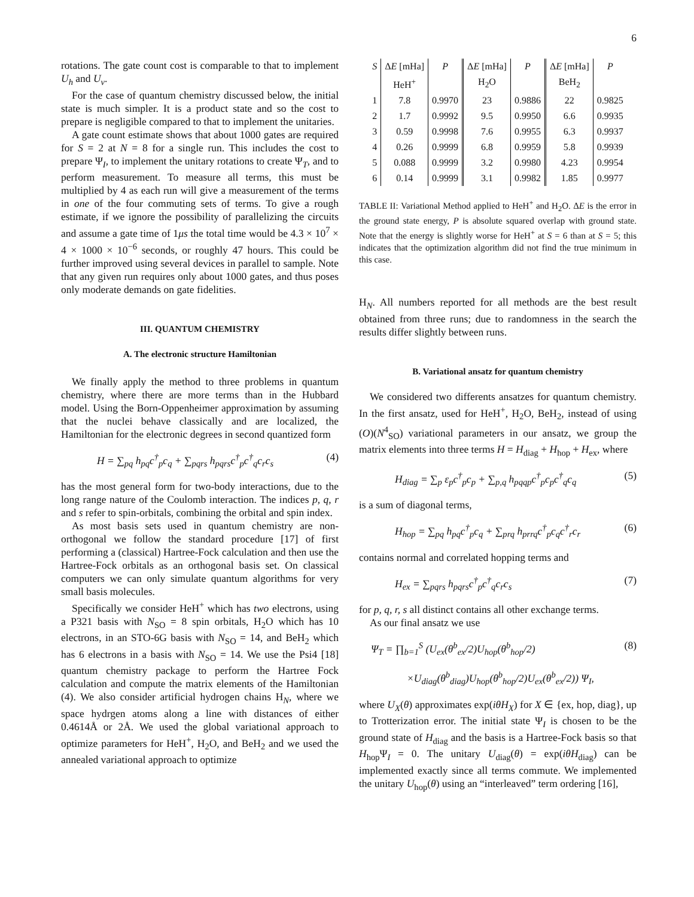6
rotations. The gate count cost is comparable to that to implement U<sub>h</sub> and U<sub>v</sub>.
For the case of quantum chemistry discussed below, the initial state is much simpler. It is a product state and so the cost to prepare is negligible compared to that to implement the unitaries.
A gate count estimate shows that about 1000 gates are required for S = 2 at N = 8 for a single run. This includes the cost to prepare Ψ<sub>I</sub>, to implement the unitary rotations to create Ψ<sub>T</sub>, and to perform measurement. To measure all terms, this must be multiplied by 4 as each run will give a measurement of the terms in one of the four commuting sets of terms. To give a rough estimate, if we ignore the possibility of parallelizing the circuits and assume a gate time of 1μs the total time would be 4.3 × 10<sup>7</sup> × 4 × 1000 × 10<sup>−6</sup> seconds, or roughly 47 hours. This could be further improved using several devices in parallel to sample. Note that any given run requires only about 1000 gates, and thus poses only moderate demands on gate fidelities.
III. QUANTUM CHEMISTRY
A. The electronic structure Hamiltonian
We finally apply the method to three problems in quantum chemistry, where there are more terms than in the Hubbard model. Using the Born-Oppenheimer approximation by assuming that the nuclei behave classically and are localized, the Hamiltonian for the electronic degrees in second quantized form
H = ∑<sub>pq</sub> h<sub>pq</sub>c<sup>†</sup><sub>p</sub>c<sub>q</sub> + ∑<sub>pqrs</sub> h<sub>pqrs</sub>c<sup>†</sup><sub>p</sub>c<sup>†</sup><sub>q</sub>c<sub>r</sub>c<sub>s</sub> (4)
has the most general form for two-body interactions, due to the long range nature of the Coulomb interaction. The indices p, q, r and s refer to spin-orbitals, combining the orbital and spin index.
As most basis sets used in quantum chemistry are non-orthogonal we follow the standard procedure [17] of first performing a (classical) Hartree-Fock calculation and then use the Hartree-Fock orbitals as an orthogonal basis set. On classical computers we can only simulate quantum algorithms for very small basis molecules.
Specifically we consider HeH<sup>+</sup> which has two electrons, using a P321 basis with N<sub>SO</sub> = 8 spin orbitals, H<sub>2</sub>O which has 10 electrons, in an STO-6G basis with N<sub>SO</sub> = 14, and BeH<sub>2</sub> which has 6 electrons in a basis with N<sub>SO</sub> = 14. We use the Psi4 [18] quantum chemistry package to perform the Hartree Fock calculation and compute the matrix elements of the Hamiltonian (4). We also consider artificial hydrogen chains H<sub>N</sub>, where we space hydrgen atoms along a line with distances of either 0.4614Å or 2Å. We used the global variational approach to optimize parameters for HeH<sup>+</sup>, H<sub>2</sub>O, and BeH<sub>2</sub> and we used the annealed variational approach to optimize
| S | Δ E [mHa] | P | Δ E [mHa] | P | Δ E [mHa] | P |
| --- | --- | --- | --- | --- | --- | --- |
| | HeH<sup>+</sup> | | H<sub>2</sub>O | | BeH<sub>2</sub> | |
| 1 | 7.8 | 0.9970 | 23 | 0.9886 | 22 | 0.9825 |
| 2 | 1.7 | 0.9992 | 9.5 | 0.9950 | 6.6 | 0.9935 |
| 3 | 0.59 | 0.9998 | 7.6 | 0.9955 | 6.3 | 0.9937 |
| 4 | 0.26 | 0.9999 | 6.8 | 0.9959 | 5.8 | 0.9939 |
| 5 | 0.088 | 0.9999 | 3.2 | 0.9980 | 4.23 | 0.9954 |
| 6 | 0.14 | 0.9999 | 3.1 | 0.9982 | 1.85 | 0.9977 |
TABLE II: Variational Method applied to HeH<sup>+</sup> and H<sub>2</sub>O. ΔE is the error in the ground state energy, P is absolute squared overlap with ground state. Note that the energy is slightly worse for HeH<sup>+</sup> at S = 6 than at S = 5; this indicates that the optimization algorithm did not find the true minimum in this case.
H<sub>N</sub>. All numbers reported for all methods are the best result obtained from three runs; due to randomness in the search the results differ slightly between runs.
B. Variational ansatz for quantum chemistry
We considered two differents ansatzes for quantum chemistry. In the first ansatz, used for HeH<sup>+</sup>, H<sub>2</sub>O, BeH<sub>2</sub>, instead of using (O)(N<sup>4</sup><sub>SO</sub>) variational parameters in our ansatz, we group the matrix elements into three terms H = H<sub>diag</sub> + H<sub>hop</sub> + H<sub>ex</sub>, where
H<sub>diag</sub> = ∑<sub>p</sub> ε<sub>p</sub>c<sup>†</sup><sub>p</sub>c<sub>p</sub> + ∑<sub>p,q</sub> h<sub>pqqp</sub>c<sup>†</sup><sub>p</sub>c<sub>p</sub>c<sup>†</sup><sub>q</sub>c<sub>q</sub> (5)
is a sum of diagonal terms,
H<sub>hop</sub> = ∑<sub>pq</sub> h<sub>pq</sub>c<sup>†</sup><sub>p</sub>c<sub>q</sub> + ∑<sub>prq</sub> h<sub>prrq</sub>c<sup>†</sup><sub>p</sub>c<sub>q</sub>c<sup>†</sup><sub>r</sub>c<sub>r</sub> (6)
contains normal and correlated hopping terms and
H<sub>ex</sub> = ∑<sub>pqrs</sub> h<sub>pqrs</sub>c<sup>†</sup><sub>p</sub>c<sup>†</sup><sub>q</sub>c<sub>r</sub>c<sub>s</sub> (7)
for p, q, r, s all distinct contains all other exchange terms.
As our final ansatz we use
Ψ<sub>T</sub> = ∏<sub>b=1</sub><sup>S</sup> (U<sub>ex</sub>(θ<sup>b</sup><sub>ex</sub>/2)U<sub>hop</sub>(θ<sup>b</sup><sub>hop</sub>/2) (8)
×U<sub>diag</sub>(θ<sup>b</sup><sub>diag</sub>)U<sub>hop</sub>(θ<sup>b</sup><sub>hop</sub>/2)U<sub>ex</sub>(θ<sup>b</sup><sub>ex</sub>/2)) Ψ<sub>I</sub>,
where U<sub>X</sub>(θ) approximates exp(iθH<sub>X</sub>) for X ∈ {ex, hop, diag}, up to Trotterization error. The initial state Ψ<sub>I</sub> is chosen to be the ground state of H<sub>diag</sub> and the basis is a Hartree-Fock basis so that H<sub>hop</sub>Ψ<sub>I</sub> = 0. The unitary U<sub>diag</sub>(θ) = exp(iθH<sub>diag</sub>) can be implemented exactly since all terms commute. We implemented the unitary U<sub>hop</sub>(θ) using an “interleaved” term ordering [16],